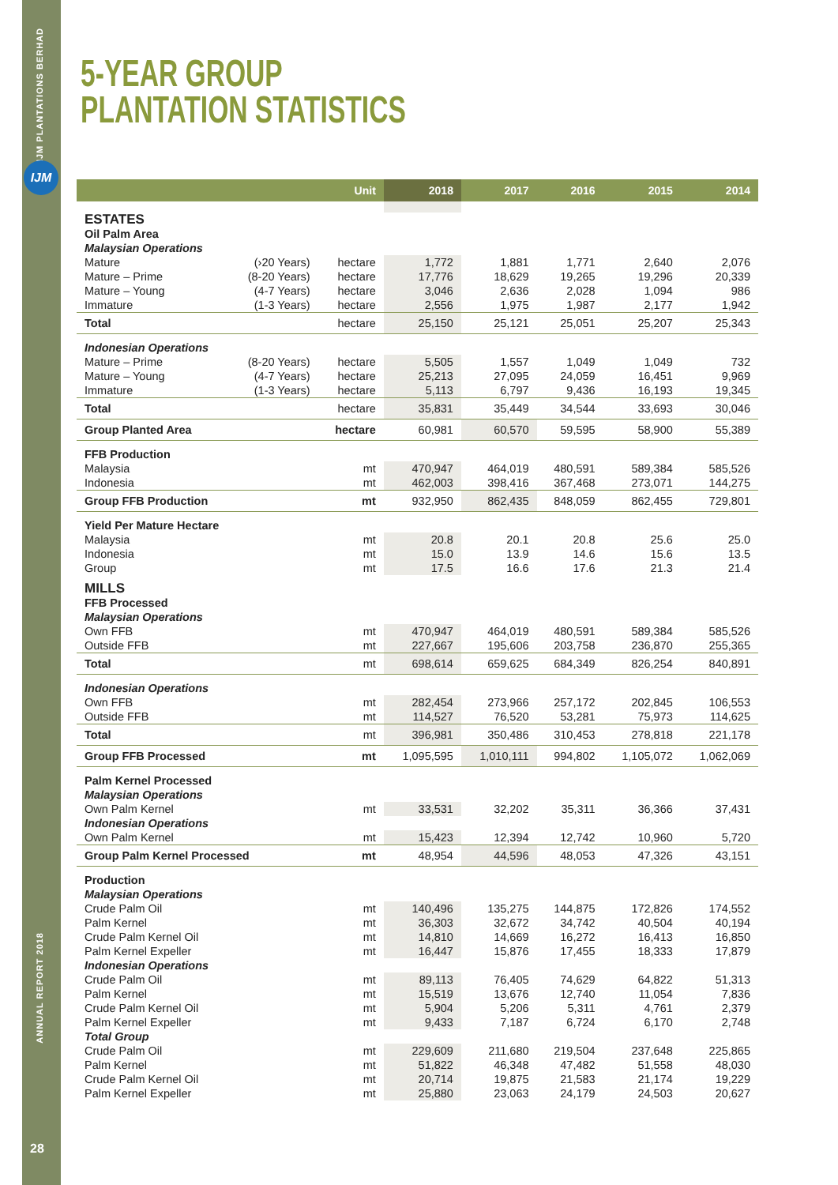IJM PLANTATIONS BERHAD
IJM
ANNUAL REPORT 2018
28
5-YEAR GROUP
PLANTATION STATISTICS
| | | Unit | 2018 | 2017 | 2016 | 2015 | 2014 |
| --- | --- | --- | --- | --- | --- | --- | --- |
| ESTATES | | | | | | | |
| Oil Palm Area | | | | | | | |
| Malaysian Operations | | | | | | | |
| Mature | (›20 Years) | hectare | 1,772 | 1,881 | 1,771 | 2,640 | 2,076 |
| Mature – Prime | (8-20 Years) | hectare | 17,776 | 18,629 | 19,265 | 19,296 | 20,339 |
| Mature – Young | (4-7 Years) | hectare | 3,046 | 2,636 | 2,028 | 1,094 | 986 |
| Immature | (1-3 Years) | hectare | 2,556 | 1,975 | 1,987 | 2,177 | 1,942 |
| Total | | hectare | 25,150 | 25,121 | 25,051 | 25,207 | 25,343 |
| Indonesian Operations | | | | | | | |
| Mature – Prime | (8-20 Years) | hectare | 5,505 | 1,557 | 1,049 | 1,049 | 732 |
| Mature – Young | (4-7 Years) | hectare | 25,213 | 27,095 | 24,059 | 16,451 | 9,969 |
| Immature | (1-3 Years) | hectare | 5,113 | 6,797 | 9,436 | 16,193 | 19,345 |
| Total | | hectare | 35,831 | 35,449 | 34,544 | 33,693 | 30,046 |
| Group Planted Area | | hectare | 60,981 | 60,570 | 59,595 | 58,900 | 55,389 |
| FFB Production | | | | | | | |
| Malaysia | | mt | 470,947 | 464,019 | 480,591 | 589,384 | 585,526 |
| Indonesia | | mt | 462,003 | 398,416 | 367,468 | 273,071 | 144,275 |
| Group FFB Production | | mt | 932,950 | 862,435 | 848,059 | 862,455 | 729,801 |
| Yield Per Mature Hectare | | | | | | | |
| Malaysia | | mt | 20.8 | 20.1 | 20.8 | 25.6 | 25.0 |
| Indonesia | | mt | 15.0 | 13.9 | 14.6 | 15.6 | 13.5 |
| Group | | mt | 17.5 | 16.6 | 17.6 | 21.3 | 21.4 |
| MILLS | | | | | | | |
| FFB Processed | | | | | | | |
| Malaysian Operations | | | | | | | |
| Own FFB | | mt | 470,947 | 464,019 | 480,591 | 589,384 | 585,526 |
| Outside FFB | | mt | 227,667 | 195,606 | 203,758 | 236,870 | 255,365 |
| Total | | mt | 698,614 | 659,625 | 684,349 | 826,254 | 840,891 |
| Indonesian Operations | | | | | | | |
| Own FFB | | mt | 282,454 | 273,966 | 257,172 | 202,845 | 106,553 |
| Outside FFB | | mt | 114,527 | 76,520 | 53,281 | 75,973 | 114,625 |
| Total | | mt | 396,981 | 350,486 | 310,453 | 278,818 | 221,178 |
| Group FFB Processed | | mt | 1,095,595 | 1,010,111 | 994,802 | 1,105,072 | 1,062,069 |
| Palm Kernel Processed | | | | | | | |
| Malaysian Operations | | | | | | | |
| Own Palm Kernel | | mt | 33,531 | 32,202 | 35,311 | 36,366 | 37,431 |
| Indonesian Operations | | | | | | | |
| Own Palm Kernel | | mt | 15,423 | 12,394 | 12,742 | 10,960 | 5,720 |
| Group Palm Kernel Processed | | mt | 48,954 | 44,596 | 48,053 | 47,326 | 43,151 |
| Production | | | | | | | |
| Malaysian Operations | | | | | | | |
| Crude Palm Oil | | mt | 140,496 | 135,275 | 144,875 | 172,826 | 174,552 |
| Palm Kernel | | mt | 36,303 | 32,672 | 34,742 | 40,504 | 40,194 |
| Crude Palm Kernel Oil | | mt | 14,810 | 14,669 | 16,272 | 16,413 | 16,850 |
| Palm Kernel Expeller | | mt | 16,447 | 15,876 | 17,455 | 18,333 | 17,879 |
| Indonesian Operations | | | | | | | |
| Crude Palm Oil | | mt | 89,113 | 76,405 | 74,629 | 64,822 | 51,313 |
| Palm Kernel | | mt | 15,519 | 13,676 | 12,740 | 11,054 | 7,836 |
| Crude Palm Kernel Oil | | mt | 5,904 | 5,206 | 5,311 | 4,761 | 2,379 |
| Palm Kernel Expeller | | mt | 9,433 | 7,187 | 6,724 | 6,170 | 2,748 |
| Total Group | | | | | | | |
| Crude Palm Oil | | mt | 229,609 | 211,680 | 219,504 | 237,648 | 225,865 |
| Palm Kernel | | mt | 51,822 | 46,348 | 47,482 | 51,558 | 48,030 |
| Crude Palm Kernel Oil | | mt | 20,714 | 19,875 | 21,583 | 21,174 | 19,229 |
| Palm Kernel Expeller | | mt | 25,880 | 23,063 | 24,179 | 24,503 | 20,627 |